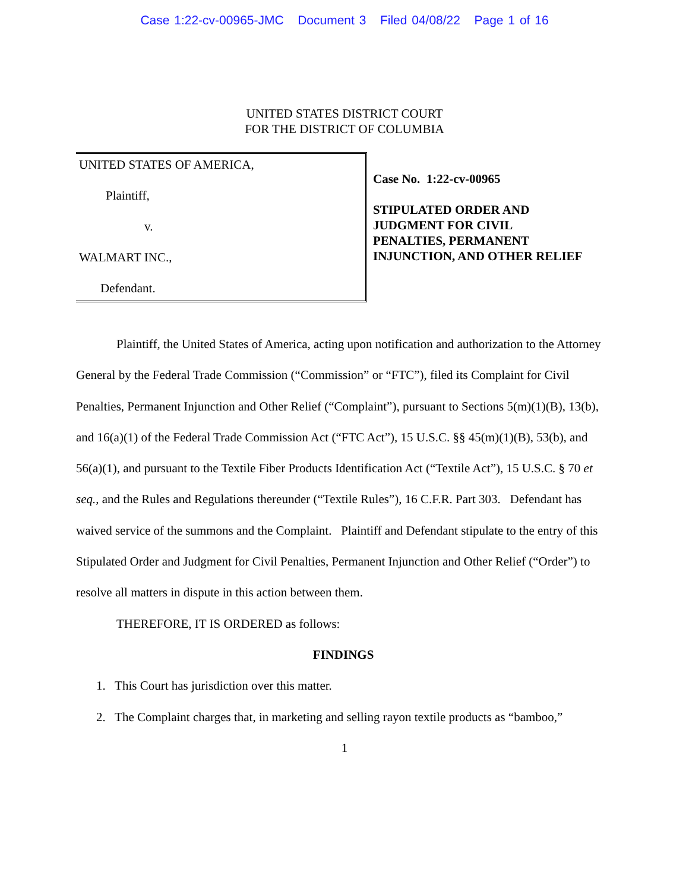Case 1:22-cv-00965-JMC Document 3 Filed 04/08/22 Page 1 of 16
UNITED STATES DISTRICT COURT
FOR THE DISTRICT OF COLUMBIA
UNITED STATES OF AMERICA,
Plaintiff,
v.
WALMART INC.,
Defendant.
Case No. 1:22-cv-00965
STIPULATED ORDER AND
JUDGMENT FOR CIVIL
PENALTIES, PERMANENT
INJUNCTION, AND OTHER RELIEF
Plaintiff, the United States of America, acting upon notification and authorization to the Attorney General by the Federal Trade Commission (“Commission” or “FTC”), filed its Complaint for Civil Penalties, Permanent Injunction and Other Relief (“Complaint”), pursuant to Sections 5(m)(1)(B), 13(b), and 16(a)(1) of the Federal Trade Commission Act (“FTC Act”), 15 U.S.C. §§ 45(m)(1)(B), 53(b), and 56(a)(1), and pursuant to the Textile Fiber Products Identification Act (“Textile Act”), 15 U.S.C. § 70 et seq., and the Rules and Regulations thereunder (“Textile Rules”), 16 C.F.R. Part 303. Defendant has waived service of the summons and the Complaint. Plaintiff and Defendant stipulate to the entry of this Stipulated Order and Judgment for Civil Penalties, Permanent Injunction and Other Relief (“Order”) to resolve all matters in dispute in this action between them.
THEREFORE, IT IS ORDERED as follows:
FINDINGS
1. This Court has jurisdiction over this matter.
2. The Complaint charges that, in marketing and selling rayon textile products as “bamboo,”
1